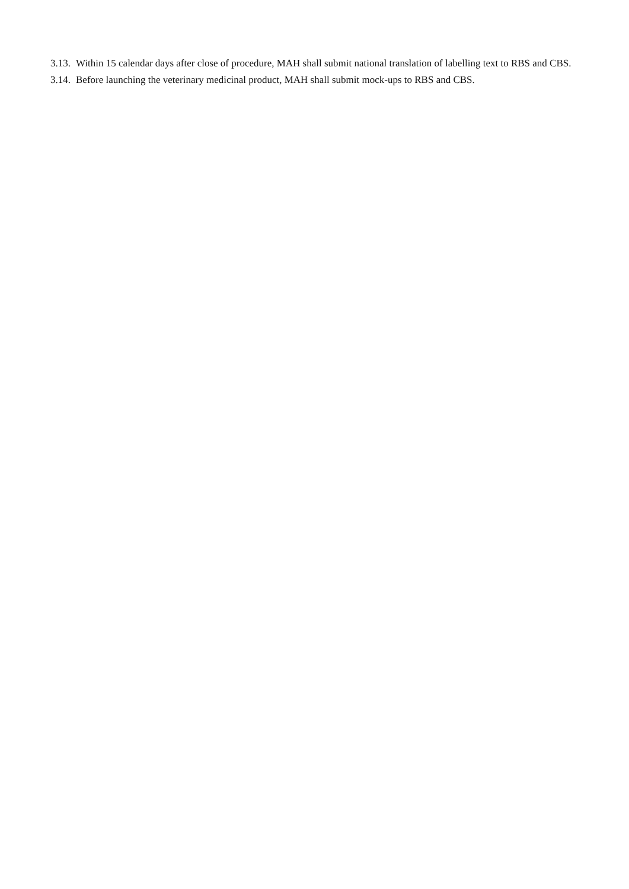3.13. Within 15 calendar days after close of procedure, MAH shall submit national translation of labelling text to RBS and CBS.
3.14. Before launching the veterinary medicinal product, MAH shall submit mock-ups to RBS and CBS.